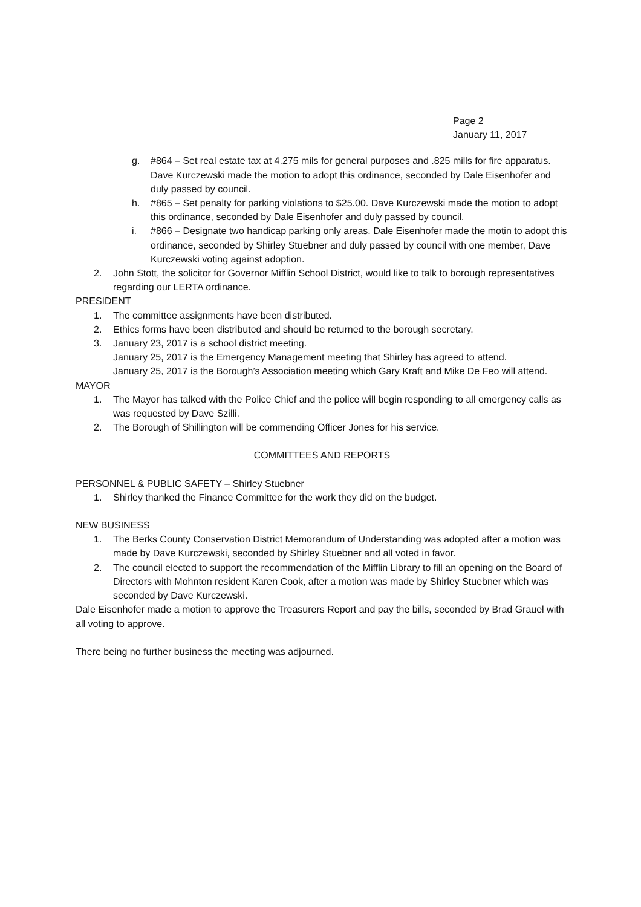Page 2
January 11, 2017
g. #864 – Set real estate tax at 4.275 mils for general purposes and .825 mills for fire apparatus. Dave Kurczewski made the motion to adopt this ordinance, seconded by Dale Eisenhofer and duly passed by council.
h. #865 – Set penalty for parking violations to $25.00. Dave Kurczewski made the motion to adopt this ordinance, seconded by Dale Eisenhofer and duly passed by council.
i. #866 – Designate two handicap parking only areas. Dale Eisenhofer made the motin to adopt this ordinance, seconded by Shirley Stuebner and duly passed by council with one member, Dave Kurczewski voting against adoption.
2. John Stott, the solicitor for Governor Mifflin School District, would like to talk to borough representatives regarding our LERTA ordinance.
PRESIDENT
1. The committee assignments have been distributed.
2. Ethics forms have been distributed and should be returned to the borough secretary.
3. January 23, 2017 is a school district meeting.
January 25, 2017 is the Emergency Management meeting that Shirley has agreed to attend.
January 25, 2017 is the Borough’s Association meeting which Gary Kraft and Mike De Feo will attend.
MAYOR
1. The Mayor has talked with the Police Chief and the police will begin responding to all emergency calls as was requested by Dave Szilli.
2. The Borough of Shillington will be commending Officer Jones for his service.
COMMITTEES AND REPORTS
PERSONNEL & PUBLIC SAFETY – Shirley Stuebner
1. Shirley thanked the Finance Committee for the work they did on the budget.
NEW BUSINESS
1. The Berks County Conservation District Memorandum of Understanding was adopted after a motion was made by Dave Kurczewski, seconded by Shirley Stuebner and all voted in favor.
2. The council elected to support the recommendation of the Mifflin Library to fill an opening on the Board of Directors with Mohnton resident Karen Cook, after a motion was made by Shirley Stuebner which was seconded by Dave Kurczewski.
Dale Eisenhofer made a motion to approve the Treasurers Report and pay the bills, seconded by Brad Grauel with all voting to approve.
There being no further business the meeting was adjourned.